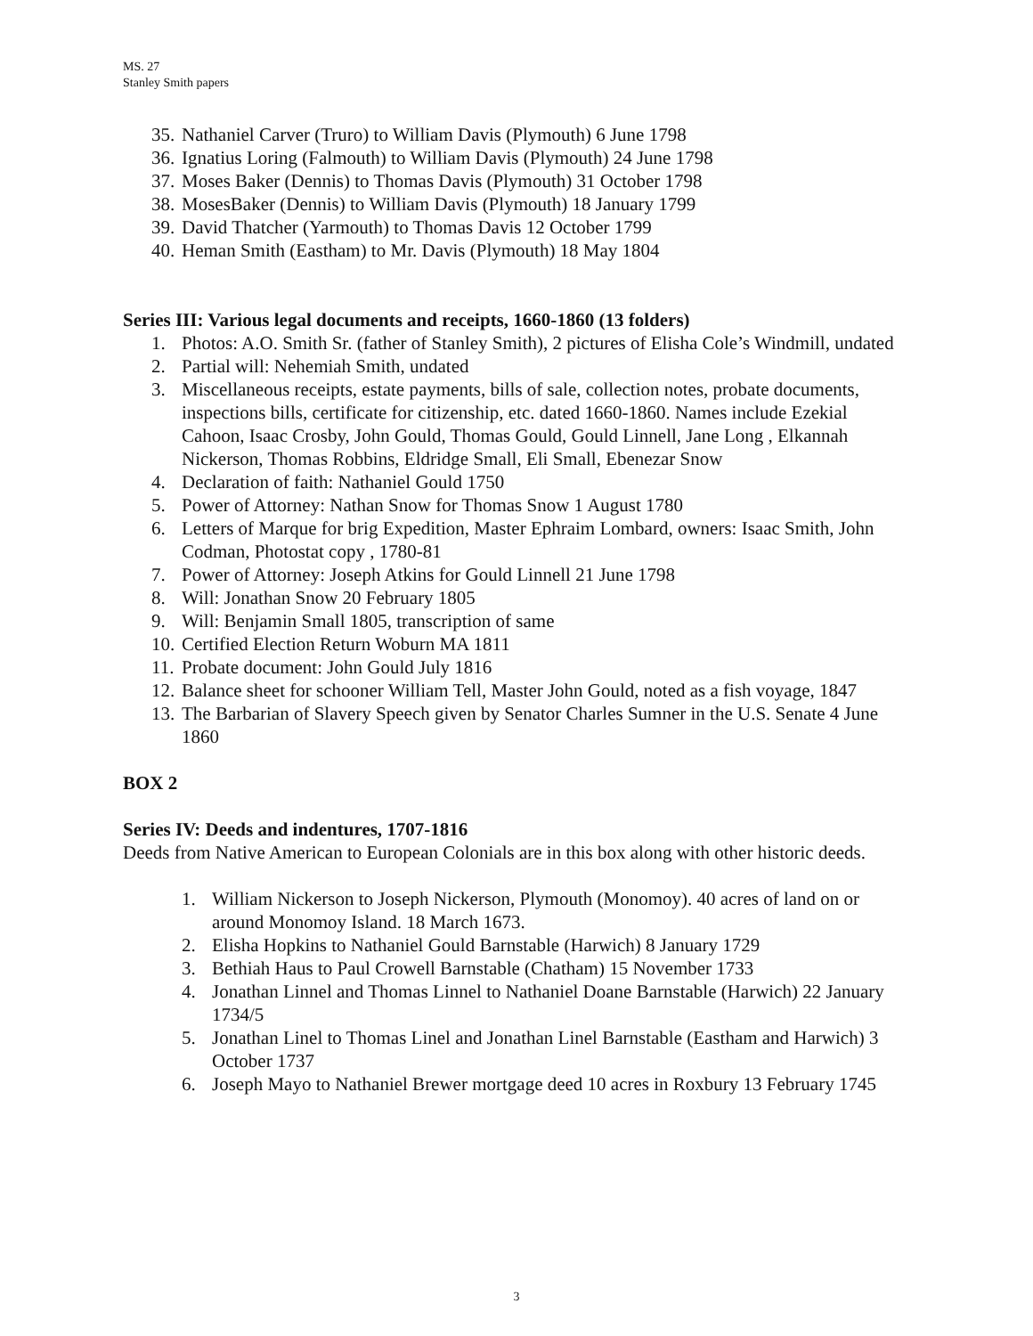MS. 27
Stanley Smith papers
35. Nathaniel Carver (Truro) to William Davis (Plymouth) 6 June 1798
36. Ignatius Loring (Falmouth) to William Davis (Plymouth) 24 June 1798
37. Moses Baker (Dennis) to Thomas Davis (Plymouth) 31 October 1798
38. MosesBaker (Dennis) to William Davis (Plymouth) 18 January 1799
39. David Thatcher (Yarmouth) to Thomas Davis 12 October 1799
40. Heman Smith (Eastham) to Mr. Davis (Plymouth) 18 May 1804
Series III: Various legal documents and receipts, 1660-1860 (13 folders)
1. Photos: A.O. Smith Sr. (father of Stanley Smith), 2 pictures of Elisha Cole’s Windmill, undated
2. Partial will: Nehemiah Smith, undated
3. Miscellaneous receipts, estate payments, bills of sale, collection notes, probate documents, inspections bills, certificate for citizenship, etc. dated 1660-1860. Names include Ezekial Cahoon, Isaac Crosby, John Gould, Thomas Gould, Gould Linnell, Jane Long , Elkannah Nickerson, Thomas Robbins, Eldridge Small, Eli Small, Ebenezar Snow
4. Declaration of faith: Nathaniel Gould 1750
5. Power of Attorney: Nathan Snow for Thomas Snow 1 August 1780
6. Letters of Marque for brig Expedition, Master Ephraim Lombard, owners: Isaac Smith, John Codman, Photostat copy , 1780-81
7. Power of Attorney: Joseph Atkins for Gould Linnell 21 June 1798
8. Will: Jonathan Snow 20 February 1805
9. Will: Benjamin Small 1805, transcription of same
10. Certified Election Return Woburn MA 1811
11. Probate document: John Gould July 1816
12. Balance sheet for schooner William Tell, Master John Gould, noted as a fish voyage, 1847
13. The Barbarian of Slavery Speech given by Senator Charles Sumner in the U.S. Senate 4 June 1860
BOX 2
Series IV: Deeds and indentures, 1707-1816
Deeds from Native American to European Colonials are in this box along with other historic deeds.
1. William Nickerson to Joseph Nickerson, Plymouth (Monomoy). 40 acres of land on or around Monomoy Island. 18 March 1673.
2. Elisha Hopkins to Nathaniel Gould Barnstable (Harwich) 8 January 1729
3. Bethiah Haus to Paul Crowell Barnstable (Chatham) 15 November 1733
4. Jonathan Linnel and Thomas Linnel to Nathaniel Doane Barnstable (Harwich) 22 January 1734/5
5. Jonathan Linel to Thomas Linel and Jonathan Linel Barnstable (Eastham and Harwich) 3 October 1737
6. Joseph Mayo to Nathaniel Brewer mortgage deed 10 acres in Roxbury 13 February 1745
3